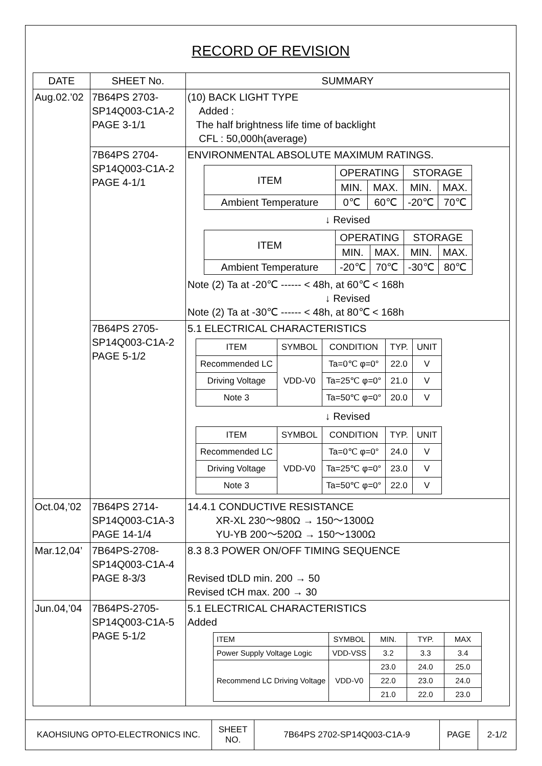RECORD OF REVISION
| DATE | SHEET No. | SUMMARY |
| --- | --- | --- |
| Aug.02.’02 | 7B64PS 2703- SP14Q003-C1A-2 PAGE 3-1/1 | (10) BACK LIGHT TYPE Added : The half brightness life time of backlight CFL : 50,000h(average) |
| | 7B64PS 2704- SP14Q003-C1A-2 PAGE 4-1/1 | ENVIRONMENTAL ABSOLUTE MAXIMUM RATINGS. / ITEM / OPERATING / / STORAGE / / / / MIN. / MAX. / MIN. / MAX. / / Ambient Temperature / 0℃ / 60℃ / -20℃ / 70℃ / ↓ Revised / ITEM / OPERATING / / STORAGE / / / / MIN. / MAX. / MIN. / MAX. / / Ambient Temperature / -20℃ / 70℃ / -30℃ / 80℃ / Note (2) Ta at -20℃ ------ < 48h, at 60℃ < 168h ↓ Revised Note (2) Ta at -30℃ ------ < 48h, at 80℃ < 168h |
| | 7B64PS 2705- SP14Q003-C1A-2 PAGE 5-1/2 | 5.1 ELECTRICAL CHARACTERISTICS / ITEM / SYMBOL / CONDITION / TYP. / UNIT / / Recommended LC / VDD-V0 / Ta=0℃ φ=0° / 22.0 / V / / Driving Voltage / / Ta=25℃ φ=0° / 21.0 / V / / Note 3 / / Ta=50℃ φ=0° / 20.0 / V / ↓ Revised / ITEM / SYMBOL / CONDITION / TYP. / UNIT / / Recommended LC / VDD-V0 / Ta=0℃ φ=0° / 24.0 / V / / Driving Voltage / / Ta=25℃ φ=0° / 23.0 / V / / Note 3 / / Ta=50℃ φ=0° / 22.0 / V / |
| Oct.04,’02 | 7B64PS 2714- SP14Q003-C1A-3 PAGE 14-1/4 | 14.4.1 CONDUCTIVE RESISTANCE XR-XL 230～980Ω → 150～1300Ω YU-YB 200～520Ω → 150～1300Ω |
| Mar.12,04’ | 7B64PS-2708- SP14Q003-C1A-4 PAGE 8-3/3 | 8.3 8.3 POWER ON/OFF TIMING SEQUENCE Revised tDLD min. 200 → 50 Revised tCH max. 200 → 30 |
| Jun.04,’04 | 7B64PS-2705- SP14Q003-C1A-5 PAGE 5-1/2 | 5.1 ELECTRICAL CHARACTERISTICS Added / ITEM / SYMBOL / MIN. / TYP. / MAX / / Power Supply Voltage Logic / VDD-VSS / 3.2 / 3.3 / 3.4 / / Recommend LC Driving Voltage / VDD-V0 / 23.0 / 24.0 / 25.0 / / / / 22.0 / 23.0 / 24.0 / / / / 21.0 / 22.0 / 23.0 / |
| KAOHSIUNG OPTO-ELECTRONICS INC. | SHEET NO. | 7B64PS 2702-SP14Q003-C1A-9 | PAGE | 2-1/2 |